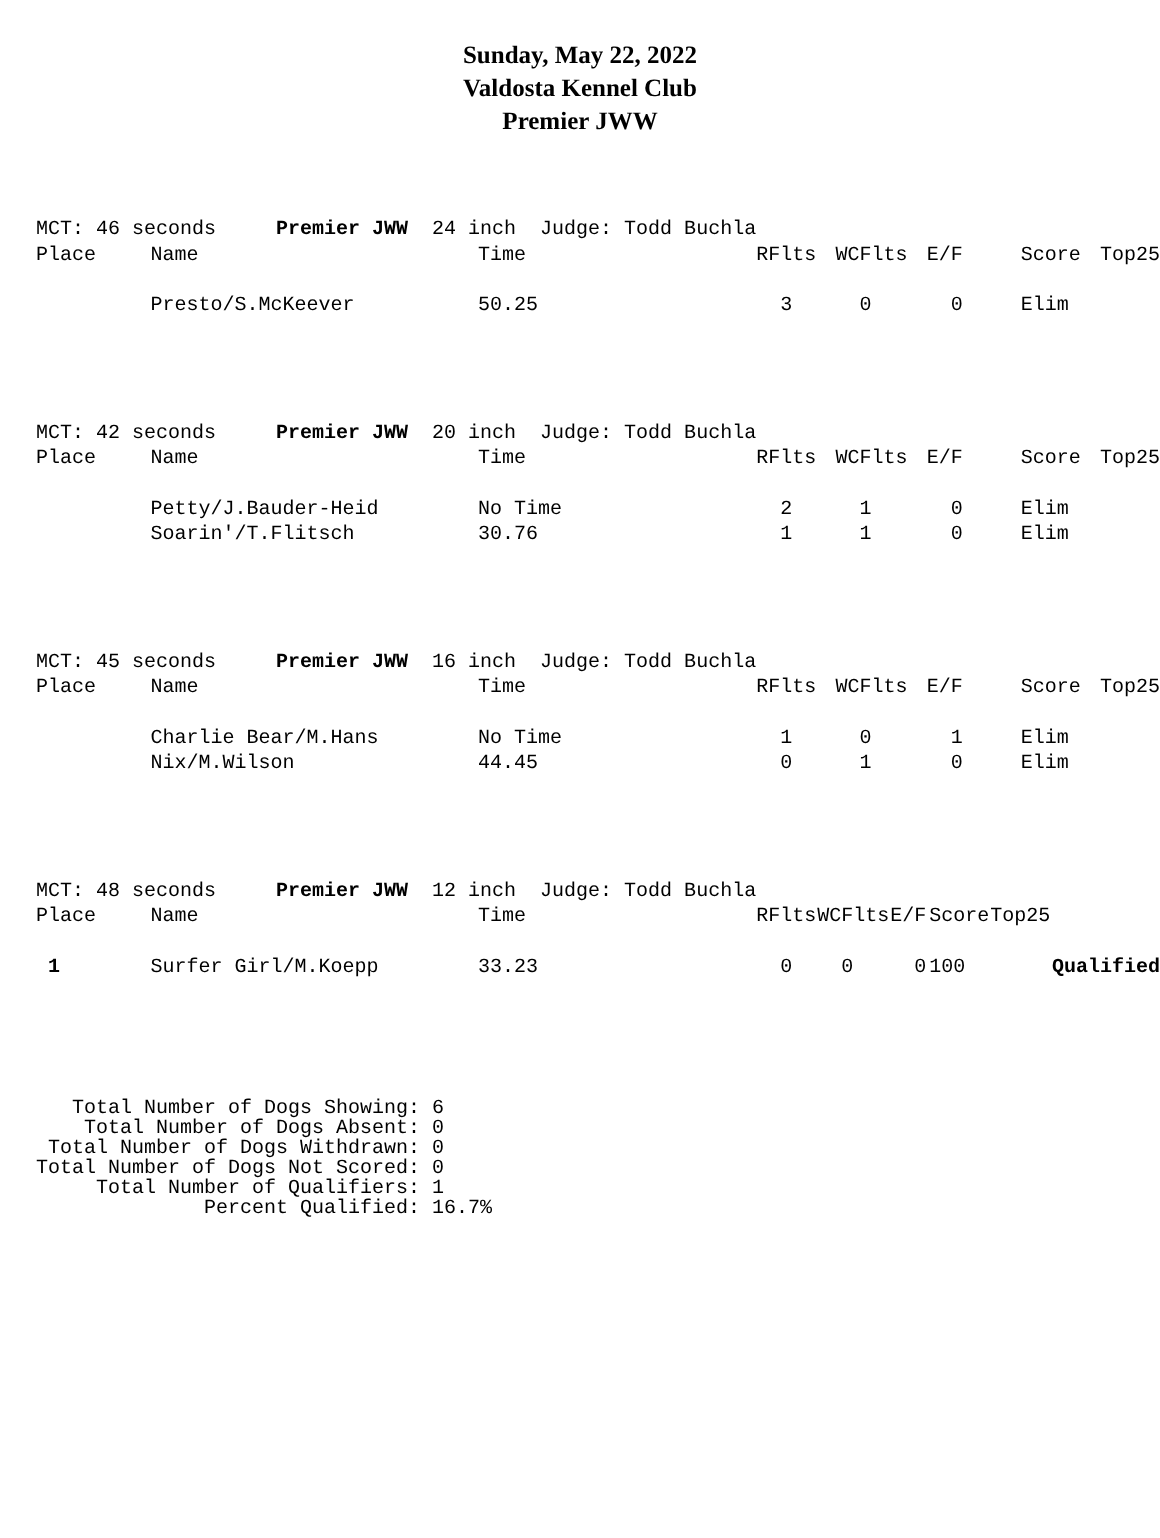Sunday, May 22, 2022
Valdosta Kennel Club
Premier JWW
| MCT: 46 seconds Premier JWW 24 inch Judge: Todd Buchla | | | | | | | |
| Place | Name | Time | RFlts | WCFlts | E/F | Score | Top25 |
| | Presto/S.McKeever | 50.25 | 3 | 0 | 0 | Elim | |
| MCT: 42 seconds Premier JWW 20 inch Judge: Todd Buchla | | | | | | | |
| Place | Name | Time | RFlts | WCFlts | E/F | Score | Top25 |
| | Petty/J.Bauder-Heid | No Time | 2 | 1 | 0 | Elim | |
| | Soarin'/T.Flitsch | 30.76 | 1 | 1 | 0 | Elim | |
| MCT: 45 seconds Premier JWW 16 inch Judge: Todd Buchla | | | | | | | |
| Place | Name | Time | RFlts | WCFlts | E/F | Score | Top25 |
| | Charlie Bear/M.Hans | No Time | 1 | 0 | 1 | Elim | |
| | Nix/M.Wilson | 44.45 | 0 | 1 | 0 | Elim | |
| MCT: 48 seconds Premier JWW 12 inch Judge: Todd Buchla | | | | | | | | |
| Place | Name | Time | RFlts | WCFlts | E/F | Score | Top25 | |
| 1 | Surfer Girl/M.Koepp | 33.23 | 0 | 0 | 0 | 100 | | Qualified |
   Total Number of Dogs Showing: 6
    Total Number of Dogs Absent: 0
 Total Number of Dogs Withdrawn: 0
Total Number of Dogs Not Scored: 0
     Total Number of Qualifiers: 1
              Percent Qualified: 16.7%